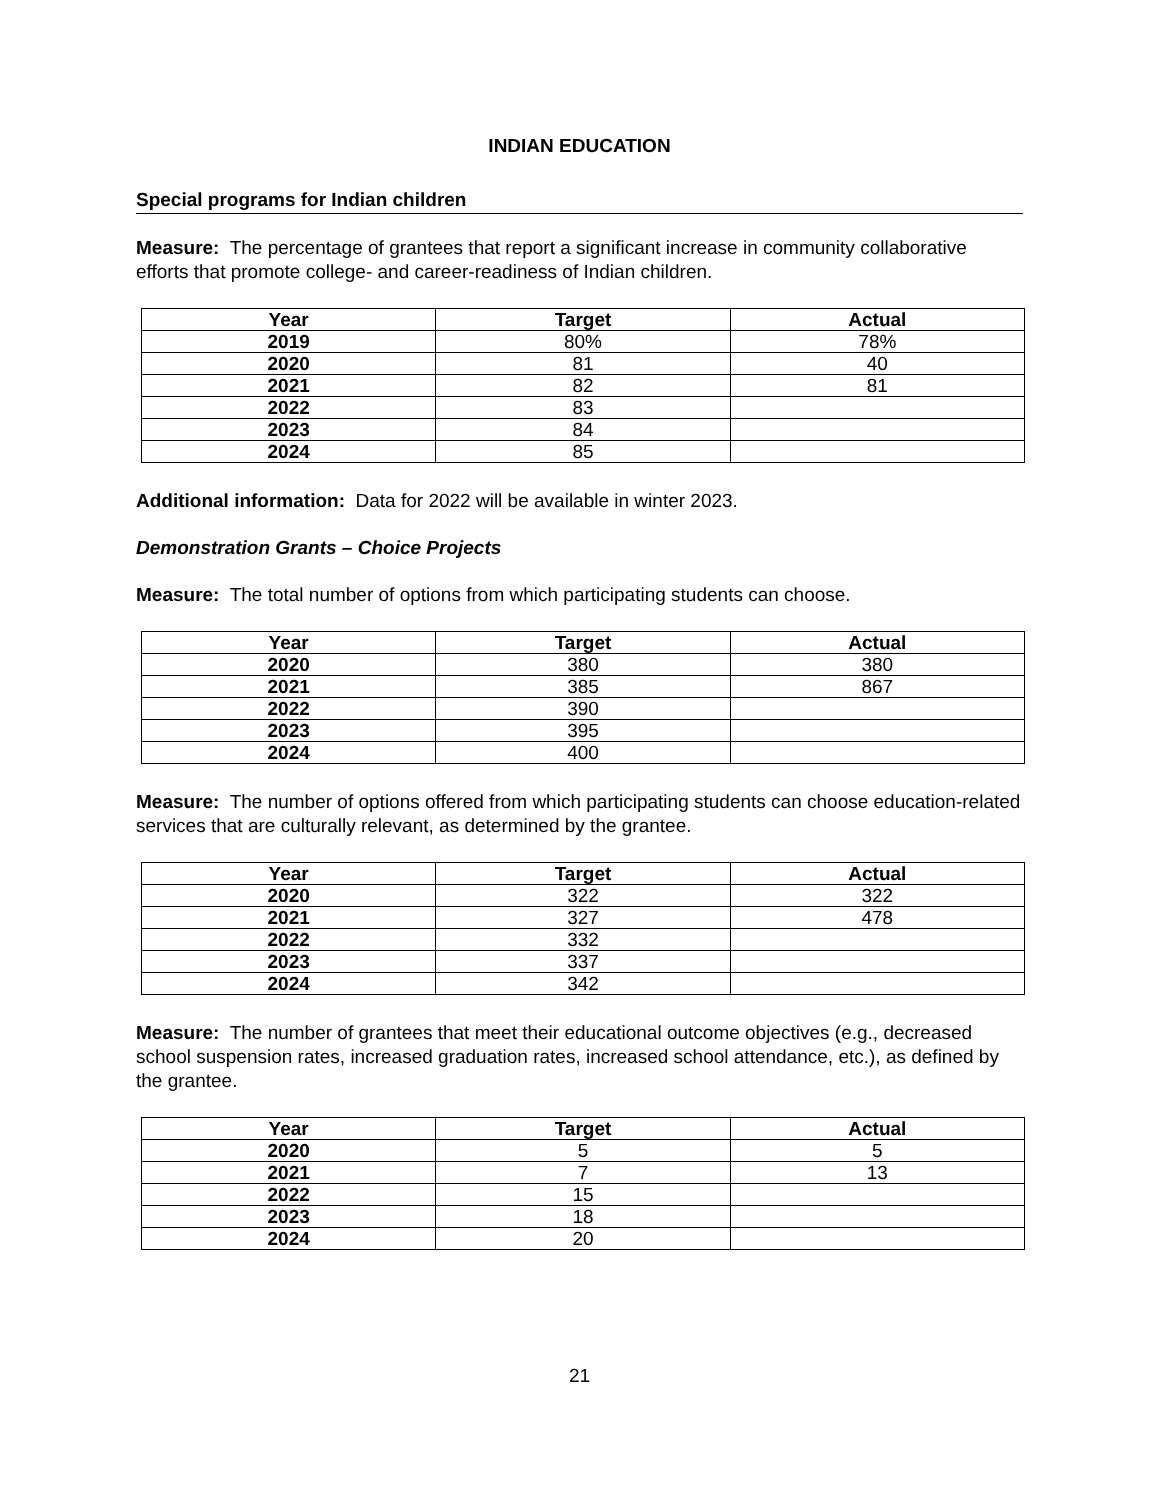INDIAN EDUCATION
Special programs for Indian children
Measure: The percentage of grantees that report a significant increase in community collaborative efforts that promote college- and career-readiness of Indian children.
| Year | Target | Actual |
| --- | --- | --- |
| 2019 | 80% | 78% |
| 2020 | 81 | 40 |
| 2021 | 82 | 81 |
| 2022 | 83 | |
| 2023 | 84 | |
| 2024 | 85 | |
Additional information: Data for 2022 will be available in winter 2023.
Demonstration Grants – Choice Projects
Measure: The total number of options from which participating students can choose.
| Year | Target | Actual |
| --- | --- | --- |
| 2020 | 380 | 380 |
| 2021 | 385 | 867 |
| 2022 | 390 | |
| 2023 | 395 | |
| 2024 | 400 | |
Measure: The number of options offered from which participating students can choose education-related services that are culturally relevant, as determined by the grantee.
| Year | Target | Actual |
| --- | --- | --- |
| 2020 | 322 | 322 |
| 2021 | 327 | 478 |
| 2022 | 332 | |
| 2023 | 337 | |
| 2024 | 342 | |
Measure: The number of grantees that meet their educational outcome objectives (e.g., decreased school suspension rates, increased graduation rates, increased school attendance, etc.), as defined by the grantee.
| Year | Target | Actual |
| --- | --- | --- |
| 2020 | 5 | 5 |
| 2021 | 7 | 13 |
| 2022 | 15 | |
| 2023 | 18 | |
| 2024 | 20 | |
21